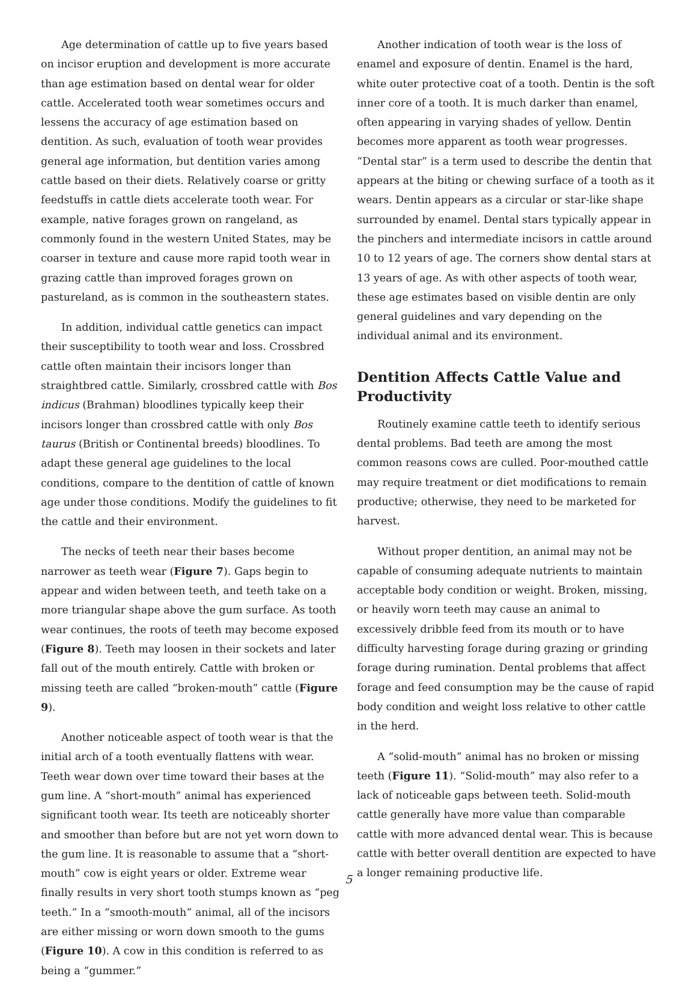Age determination of cattle up to five years based on incisor eruption and development is more accurate than age estimation based on dental wear for older cattle. Accelerated tooth wear sometimes occurs and lessens the accuracy of age estimation based on dentition. As such, evaluation of tooth wear provides general age information, but dentition varies among cattle based on their diets. Relatively coarse or gritty feedstuffs in cattle diets accelerate tooth wear. For example, native forages grown on rangeland, as commonly found in the western United States, may be coarser in texture and cause more rapid tooth wear in grazing cattle than improved forages grown on pastureland, as is common in the southeastern states.
In addition, individual cattle genetics can impact their susceptibility to tooth wear and loss. Crossbred cattle often maintain their incisors longer than straightbred cattle. Similarly, crossbred cattle with Bos indicus (Brahman) bloodlines typically keep their incisors longer than crossbred cattle with only Bos taurus (British or Continental breeds) bloodlines. To adapt these general age guidelines to the local conditions, compare to the dentition of cattle of known age under those conditions. Modify the guidelines to fit the cattle and their environment.
The necks of teeth near their bases become narrower as teeth wear (Figure 7). Gaps begin to appear and widen between teeth, and teeth take on a more triangular shape above the gum surface. As tooth wear continues, the roots of teeth may become exposed (Figure 8). Teeth may loosen in their sockets and later fall out of the mouth entirely. Cattle with broken or missing teeth are called “broken-mouth” cattle (Figure 9).
Another noticeable aspect of tooth wear is that the initial arch of a tooth eventually flattens with wear. Teeth wear down over time toward their bases at the gum line. A “short-mouth” animal has experienced significant tooth wear. Its teeth are noticeably shorter and smoother than before but are not yet worn down to the gum line. It is reasonable to assume that a “short-mouth” cow is eight years or older. Extreme wear finally results in very short tooth stumps known as “peg teeth.” In a “smooth-mouth” animal, all of the incisors are either missing or worn down smooth to the gums (Figure 10). A cow in this condition is referred to as being a “gummer.”
Another indication of tooth wear is the loss of enamel and exposure of dentin. Enamel is the hard, white outer protective coat of a tooth. Dentin is the soft inner core of a tooth. It is much darker than enamel, often appearing in varying shades of yellow. Dentin becomes more apparent as tooth wear progresses. “Dental star” is a term used to describe the dentin that appears at the biting or chewing surface of a tooth as it wears. Dentin appears as a circular or star-like shape surrounded by enamel. Dental stars typically appear in the pinchers and intermediate incisors in cattle around 10 to 12 years of age. The corners show dental stars at 13 years of age. As with other aspects of tooth wear, these age estimates based on visible dentin are only general guidelines and vary depending on the individual animal and its environment.
Dentition Affects Cattle Value and Productivity
Routinely examine cattle teeth to identify serious dental problems. Bad teeth are among the most common reasons cows are culled. Poor-mouthed cattle may require treatment or diet modifications to remain productive; otherwise, they need to be marketed for harvest.
Without proper dentition, an animal may not be capable of consuming adequate nutrients to maintain acceptable body condition or weight. Broken, missing, or heavily worn teeth may cause an animal to excessively dribble feed from its mouth or to have difficulty harvesting forage during grazing or grinding forage during rumination. Dental problems that affect forage and feed consumption may be the cause of rapid body condition and weight loss relative to other cattle in the herd.
A “solid-mouth” animal has no broken or missing teeth (Figure 11). “Solid-mouth” may also refer to a lack of noticeable gaps between teeth. Solid-mouth cattle generally have more value than comparable cattle with more advanced dental wear. This is because cattle with better overall dentition are expected to have a longer remaining productive life.
5